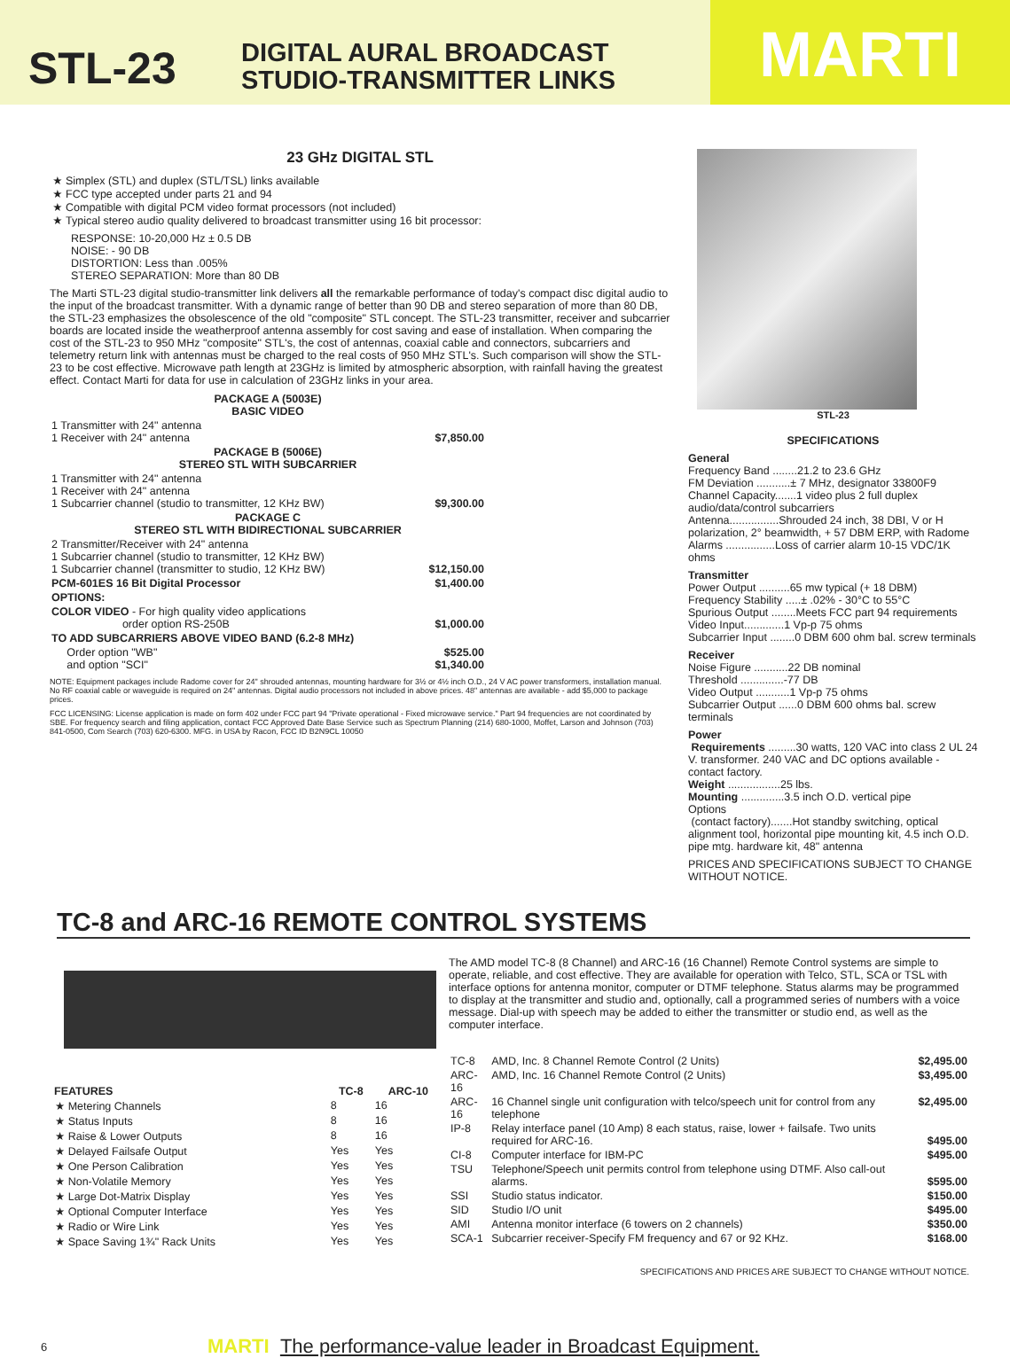STL-23
DIGITAL AURAL BROADCAST
STUDIO-TRANSMITTER LINKS
MARTI
23 GHz DIGITAL STL
Simplex (STL) and duplex (STL/TSL) links available
FCC type accepted under parts 21 and 94
Compatible with digital PCM video format processors (not included)
Typical stereo audio quality delivered to broadcast transmitter using 16 bit processor:
RESPONSE: 10-20,000 Hz ± 0.5 DB
NOISE: - 90 DB
DISTORTION: Less than .005%
STEREO SEPARATION: More than 80 DB
The Marti STL-23 digital studio-transmitter link delivers all the remarkable performance of today's compact disc digital audio to the input of the broadcast transmitter. With a dynamic range of better than 90 DB and stereo separation of more than 80 DB, the STL-23 emphasizes the obsolescence of the old "composite" STL concept. The STL-23 transmitter, receiver and subcarrier boards are located inside the weatherproof antenna assembly for cost saving and ease of installation. When comparing the cost of the STL-23 to 950 MHz "composite" STL's, the cost of antennas, coaxial cable and connectors, subcarriers and telemetry return link with antennas must be charged to the real costs of 950 MHz STL's. Such comparison will show the STL-23 to be cost effective. Microwave path length at 23GHz is limited by atmospheric absorption, with rainfall having the greatest effect. Contact Marti for data for use in calculation of 23GHz links in your area.
| PACKAGE A (5003E) BASIC VIDEO | |
| 1 Transmitter with 24" antenna 1 Receiver with 24" antenna | $7,850.00 |
| PACKAGE B (5006E) STEREO STL WITH SUBCARRIER | |
| 1 Transmitter with 24" antenna 1 Receiver with 24" antenna 1 Subcarrier channel (studio to transmitter, 12 KHz BW) | $9,300.00 |
| PACKAGE C STEREO STL WITH BIDIRECTIONAL SUBCARRIER | |
| 2 Transmitter/Receiver with 24" antenna 1 Subcarrier channel (studio to transmitter, 12 KHz BW) 1 Subcarrier channel (transmitter to studio, 12 KHz BW) | $12,150.00 |
| PCM-601ES 16 Bit Digital Processor | $1,400.00 |
| OPTIONS: | |
| COLOR VIDEO - For high quality video applications order option RS-250B | $1,000.00 |
| TO ADD SUBCARRIERS ABOVE VIDEO BAND (6.2-8 MHz) | |
| Order option "WB" and option "SCI" | $525.00 $1,340.00 |
NOTE: Equipment packages include Radome cover for 24" shrouded antennas, mounting hardware for 3½ or 4½ inch O.D., 24 V AC power transformers, installation manual. No RF coaxial cable or waveguide is required on 24" antennas. Digital audio processors not included in above prices. 48" antennas are available - add $5,000 to package prices.
FCC LICENSING: License application is made on form 402 under FCC part 94 "Private operational - Fixed microwave service." Part 94 frequencies are not coordinated by SBE. For frequency search and filing application, contact FCC Approved Date Base Service such as Spectrum Planning (214) 680-1000, Moffet, Larson and Johnson (703) 841-0500, Com Search (703) 620-6300. MFG. in USA by Racon, FCC ID B2N9CL 10050
STL-23
SPECIFICATIONS
General
Frequency Band ........21.2 to 23.6 GHz
FM Deviation ...........± 7 MHz, designator 33800F9
Channel Capacity.......1 video plus 2 full duplex audio/data/control subcarriers
Antenna................Shrouded 24 inch, 38 DBI, V or H polarization, 2° beamwidth, + 57 DBM ERP, with Radome
Alarms ................Loss of carrier alarm 10-15 VDC/1K ohms
Transmitter
Power Output ..........65 mw typical (+ 18 DBM)
Frequency Stability .....± .02% - 30°C to 55°C
Spurious Output ........Meets FCC part 94 requirements
Video Input.............1 Vp-p 75 ohms
Subcarrier Input ........0 DBM 600 ohm bal. screw terminals
Receiver
Noise Figure ...........22 DB nominal
Threshold ..............-77 DB
Video Output ...........1 Vp-p 75 ohms
Subcarrier Output ......0 DBM 600 ohms bal. screw terminals
Power
Requirements .........30 watts, 120 VAC into class 2 UL 24 V. transformer. 240 VAC and DC options available - contact factory.
Weight .................25 lbs.
Mounting ..............3.5 inch O.D. vertical pipe
Options
(contact factory).......Hot standby switching, optical alignment tool, horizontal pipe mounting kit, 4.5 inch O.D. pipe mtg. hardware kit, 48" antenna
PRICES AND SPECIFICATIONS SUBJECT TO CHANGE WITHOUT NOTICE.
TC-8 and ARC-16 REMOTE CONTROL SYSTEMS
| FEATURES | TC-8 | ARC-10 |
| --- | --- | --- |
| ★ Metering Channels | 8 | 16 |
| ★ Status Inputs | 8 | 16 |
| ★ Raise & Lower Outputs | 8 | 16 |
| ★ Delayed Failsafe Output | Yes | Yes |
| ★ One Person Calibration | Yes | Yes |
| ★ Non-Volatile Memory | Yes | Yes |
| ★ Large Dot-Matrix Display | Yes | Yes |
| ★ Optional Computer Interface | Yes | Yes |
| ★ Radio or Wire Link | Yes | Yes |
| ★ Space Saving 1¾" Rack Units | Yes | Yes |
The AMD model TC-8 (8 Channel) and ARC-16 (16 Channel) Remote Control systems are simple to operate, reliable, and cost effective. They are available for operation with Telco, STL, SCA or TSL with interface options for antenna monitor, computer or DTMF telephone. Status alarms may be programmed to display at the transmitter and studio and, optionally, call a programmed series of numbers with a voice message. Dial-up with speech may be added to either the transmitter or studio end, as well as the computer interface.
| TC-8 | AMD, Inc. 8 Channel Remote Control (2 Units) | $2,495.00 |
| ARC-16 | AMD, Inc. 16 Channel Remote Control (2 Units) | $3,495.00 |
| ARC-16 | 16 Channel single unit configuration with telco/speech unit for control from any telephone | $2,495.00 |
| IP-8 | Relay interface panel (10 Amp) 8 each status, raise, lower + failsafe. Two units required for ARC-16. | $495.00 |
| CI-8 | Computer interface for IBM-PC | $495.00 |
| TSU | Telephone/Speech unit permits control from telephone using DTMF. Also call-out alarms. | $595.00 |
| SSI | Studio status indicator. | $150.00 |
| SID | Studio I/O unit | $495.00 |
| AMI | Antenna monitor interface (6 towers on 2 channels) | $350.00 |
| SCA-1 | Subcarrier receiver-Specify FM frequency and 67 or 92 KHz. | $168.00 |
SPECIFICATIONS AND PRICES ARE SUBJECT TO CHANGE WITHOUT NOTICE.
6 MARTI The performance-value leader in Broadcast Equipment.